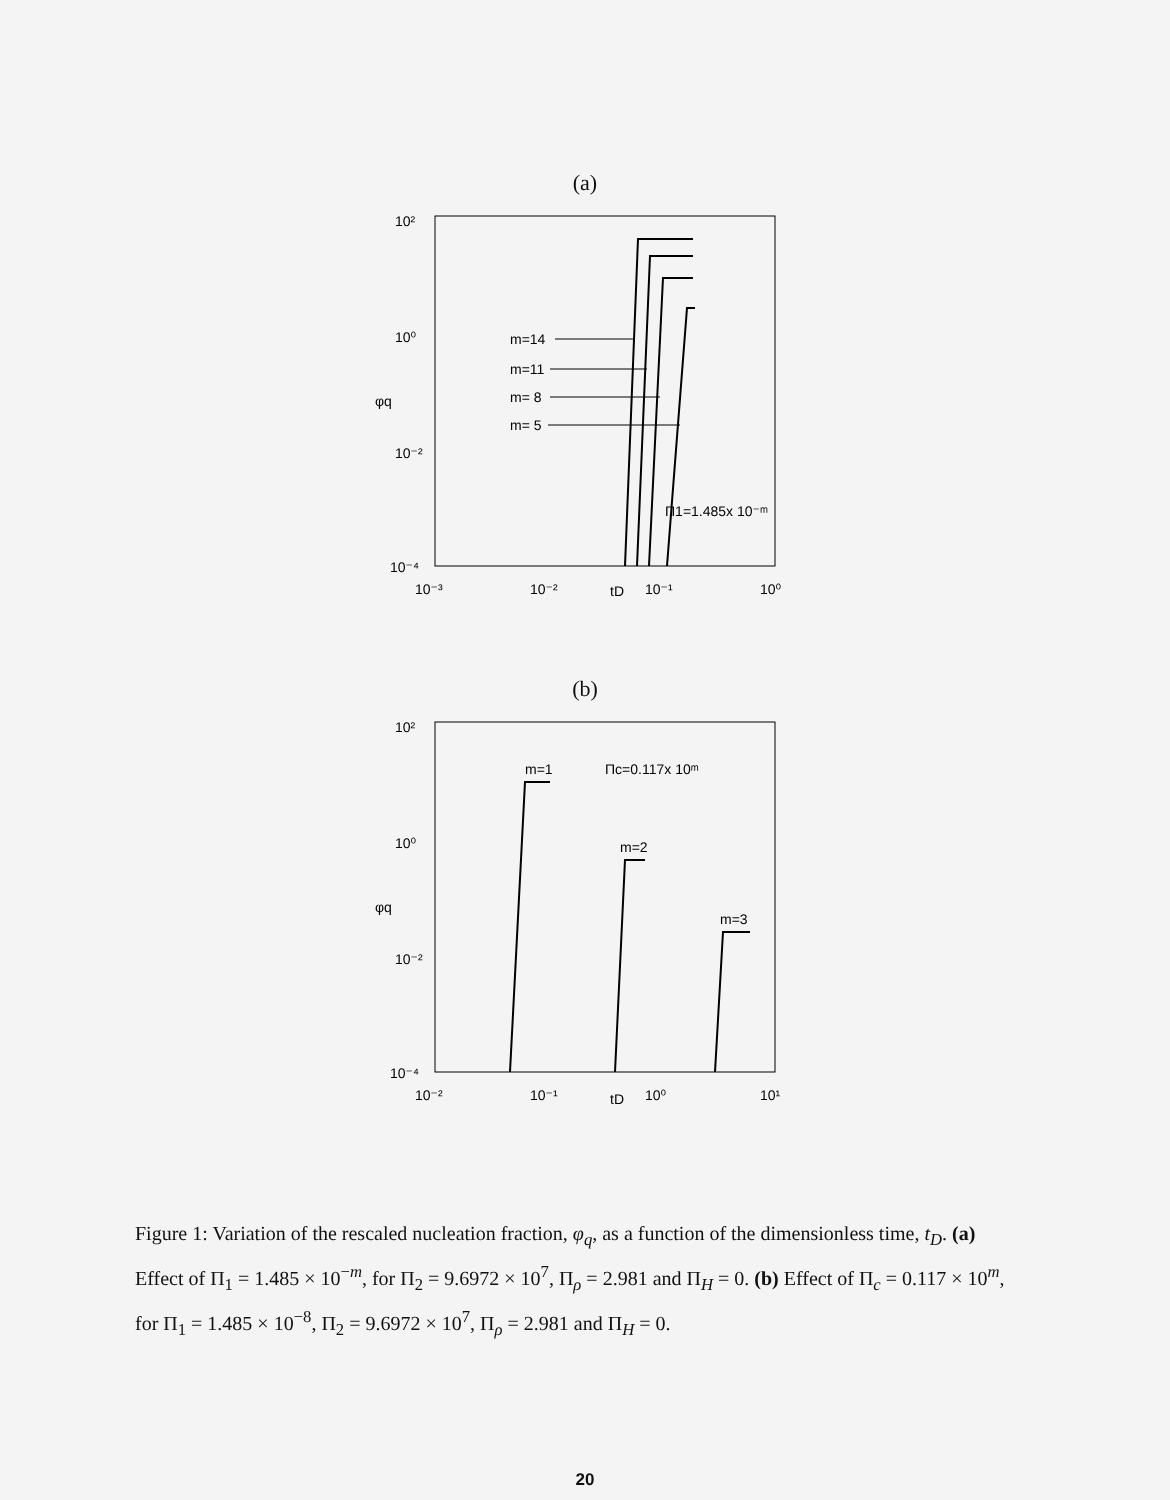(a)
10²
10⁰
10⁻²
10⁻⁴
φq
10⁻³
10⁻²
tD
10⁻¹
10⁰
m=14
m=11
m= 8
m= 5
Π1=1.485x 10⁻ᵐ
(b)
10²
10⁰
10⁻²
10⁻⁴
φq
10⁻²
10⁻¹
tD
10⁰
10¹
m=1
m=2
m=3
Πc=0.117x 10ᵐ
Figure 1: Variation of the rescaled nucleation fraction, φ<sub>q</sub>, as a function of the dimensionless time, t<sub>D</sub>. (a) Effect of Π<sub>1</sub> = 1.485 × 10<sup>−m</sup>, for Π<sub>2</sub> = 9.6972 × 10<sup>7</sup>, Π<sub>ρ</sub> = 2.981 and Π<sub>H</sub> = 0. (b) Effect of Π<sub>c</sub> = 0.117 × 10<sup>m</sup>, for Π<sub>1</sub> = 1.485 × 10<sup>−8</sup>, Π<sub>2</sub> = 9.6972 × 10<sup>7</sup>, Π<sub>ρ</sub> = 2.981 and Π<sub>H</sub> = 0.
20